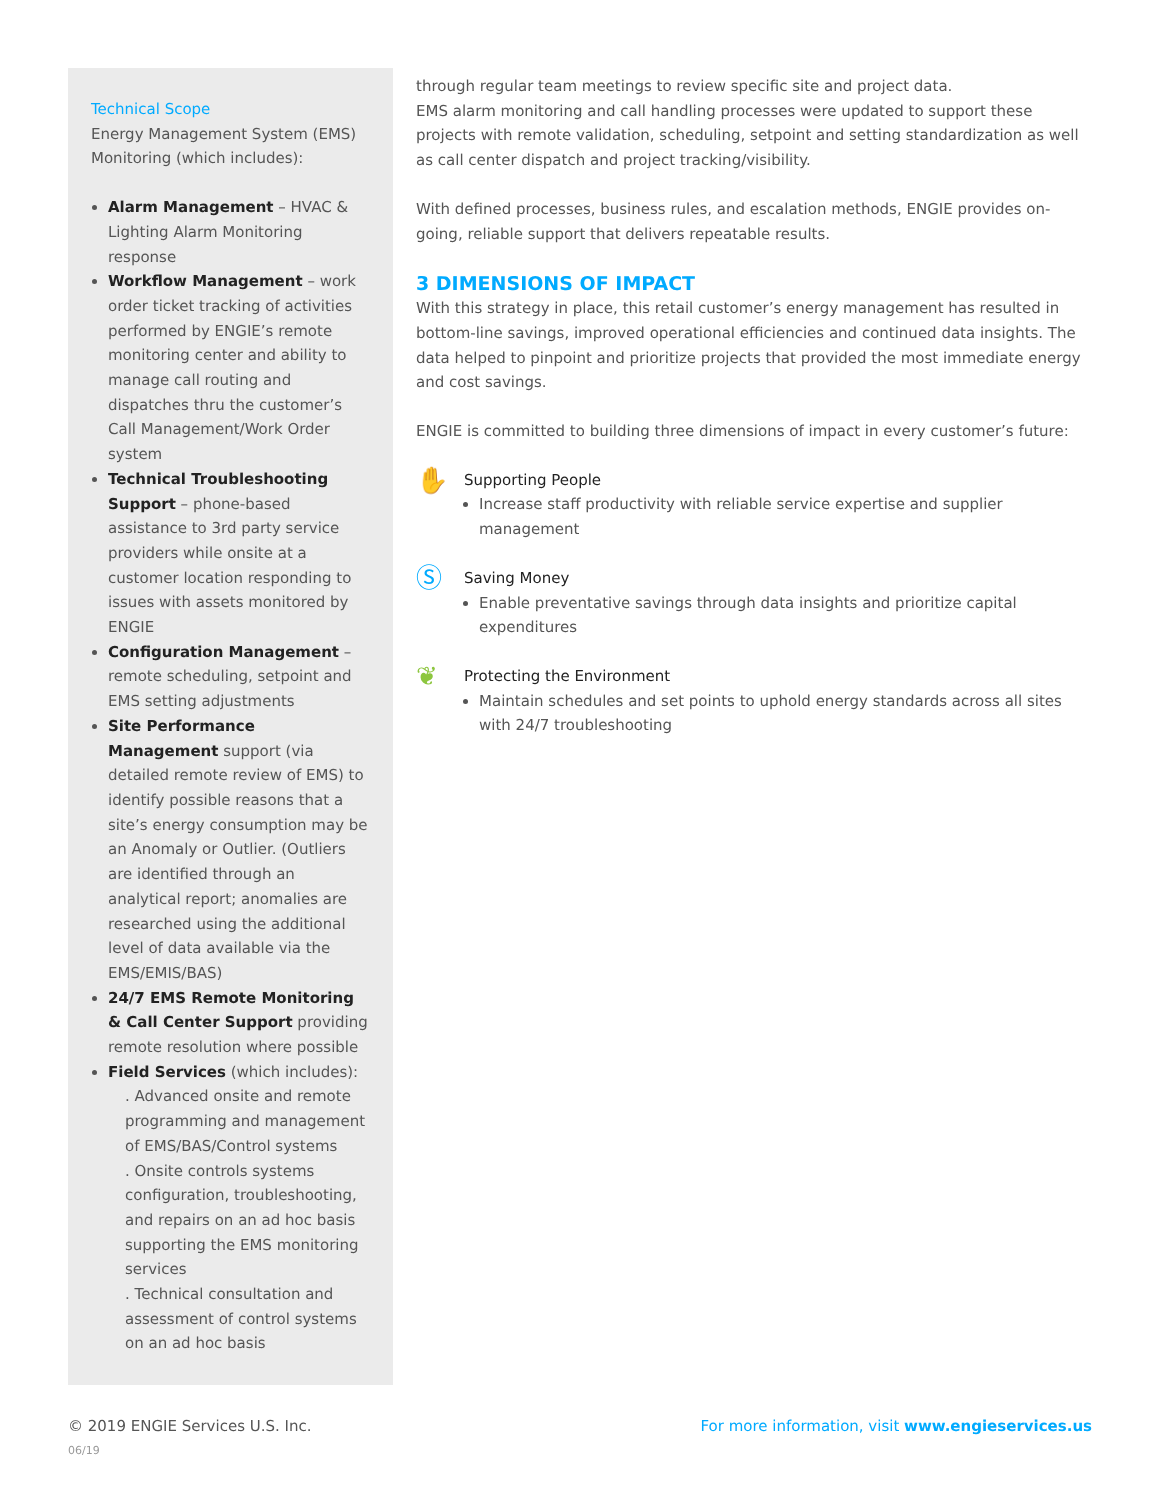Technical Scope
Energy Management System (EMS) Monitoring (which includes):
Alarm Management – HVAC & Lighting Alarm Monitoring response
Workflow Management – work order ticket tracking of activities performed by ENGIE’s remote monitoring center and ability to manage call routing and dispatches thru the customer’s Call Management/Work Order system
Technical Troubleshooting Support – phone-based assistance to 3rd party service providers while onsite at a customer location responding to issues with assets monitored by ENGIE
Configuration Management – remote scheduling, setpoint and EMS setting adjustments
Site Performance Management support (via detailed remote review of EMS) to identify possible reasons that a site’s energy consumption may be an Anomaly or Outlier. (Outliers are identified through an analytical report; anomalies are researched using the additional level of data available via the EMS/EMIS/BAS)
24/7 EMS Remote Monitoring & Call Center Support providing remote resolution where possible
Field Services (which includes):
. Advanced onsite and remote programming and management of EMS/BAS/Control systems
. Onsite controls systems configuration, troubleshooting, and repairs on an ad hoc basis supporting the EMS monitoring services
. Technical consultation and assessment of control systems on an ad hoc basis
through regular team meetings to review specific site and project data.
EMS alarm monitoring and call handling processes were updated to support these projects with remote validation, scheduling, setpoint and setting standardization as well as call center dispatch and project tracking/visibility.
With defined processes, business rules, and escalation methods, ENGIE provides on-going, reliable support that delivers repeatable results.
3 DIMENSIONS OF IMPACT
With this strategy in place, this retail customer’s energy management has resulted in bottom-line savings, improved operational efficiencies and continued data insights. The data helped to pinpoint and prioritize projects that provided the most immediate energy and cost savings.
ENGIE is committed to building three dimensions of impact in every customer’s future:
✋
Supporting People
Increase staff productivity with reliable service expertise and supplier management
Ⓢ
Saving Money
Enable preventative savings through data insights and prioritize capital expenditures
❦
Protecting the Environment
Maintain schedules and set points to uphold energy standards across all sites with 24/7 troubleshooting
© 2019 ENGIE Services U.S. Inc.
06/19
For more information, visit www.engieservices.us